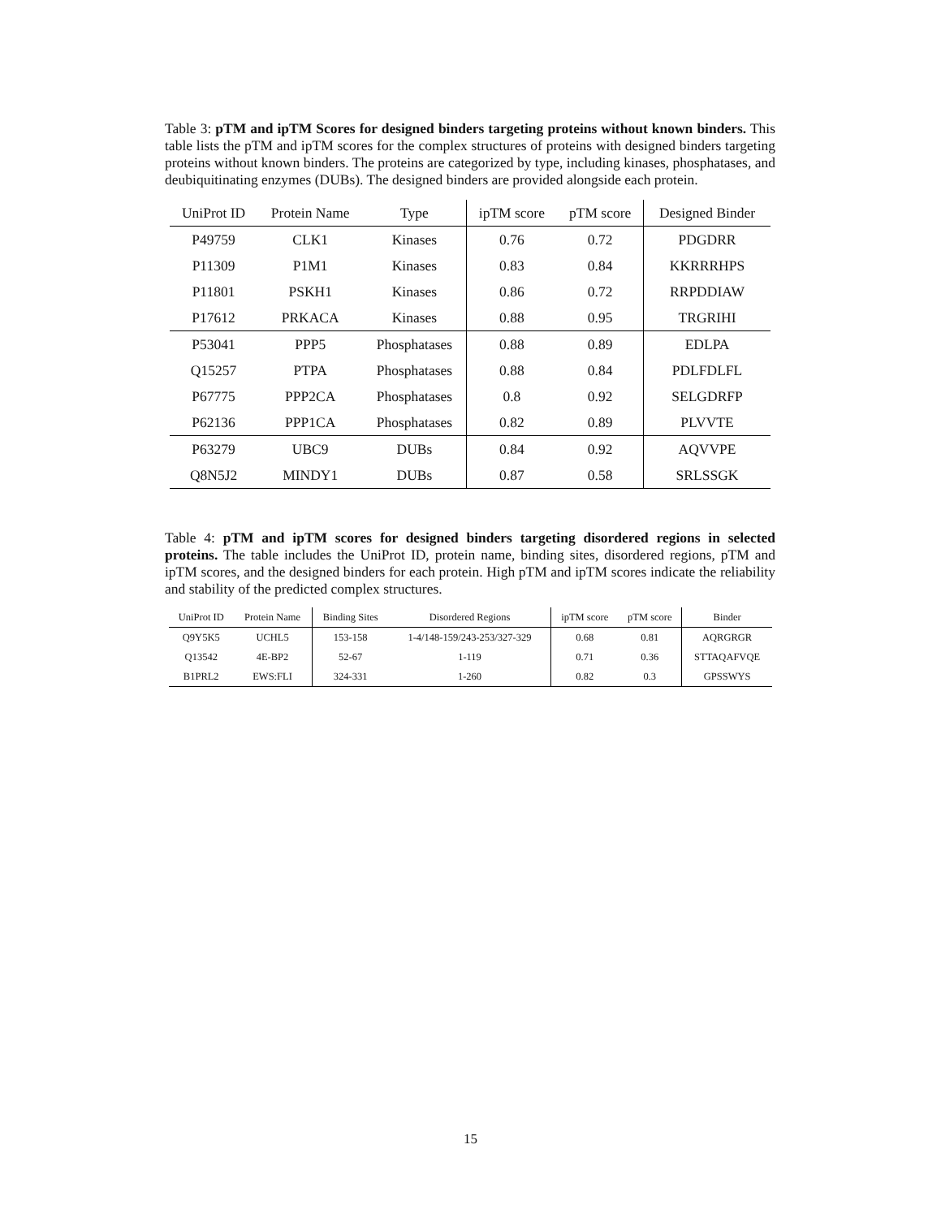Table 3: pTM and ipTM Scores for designed binders targeting proteins without known binders. This table lists the pTM and ipTM scores for the complex structures of proteins with designed binders targeting proteins without known binders. The proteins are categorized by type, including kinases, phosphatases, and deubiquitinating enzymes (DUBs). The designed binders are provided alongside each protein.
| UniProt ID | Protein Name | Type | ipTM score | pTM score | Designed Binder |
| --- | --- | --- | --- | --- | --- |
| P49759 | CLK1 | Kinases | 0.76 | 0.72 | PDGDRR |
| P11309 | P1M1 | Kinases | 0.83 | 0.84 | KKRRRHPS |
| P11801 | PSKH1 | Kinases | 0.86 | 0.72 | RRPDDIAW |
| P17612 | PRKACA | Kinases | 0.88 | 0.95 | TRGRIHI |
| P53041 | PPP5 | Phosphatases | 0.88 | 0.89 | EDLPA |
| Q15257 | PTPA | Phosphatases | 0.88 | 0.84 | PDLFDLFL |
| P67775 | PPP2CA | Phosphatases | 0.8 | 0.92 | SELGDRFP |
| P62136 | PPP1CA | Phosphatases | 0.82 | 0.89 | PLVVTE |
| P63279 | UBC9 | DUBs | 0.84 | 0.92 | AQVVPE |
| Q8N5J2 | MINDY1 | DUBs | 0.87 | 0.58 | SRLSSGK |
Table 4: pTM and ipTM scores for designed binders targeting disordered regions in selected proteins. The table includes the UniProt ID, protein name, binding sites, disordered regions, pTM and ipTM scores, and the designed binders for each protein. High pTM and ipTM scores indicate the reliability and stability of the predicted complex structures.
| UniProt ID | Protein Name | Binding Sites | Disordered Regions | ipTM score | pTM score | Binder |
| --- | --- | --- | --- | --- | --- | --- |
| Q9Y5K5 | UCHL5 | 153-158 | 1-4/148-159/243-253/327-329 | 0.68 | 0.81 | AQRGRGR |
| Q13542 | 4E-BP2 | 52-67 | 1-119 | 0.71 | 0.36 | STTAQAFVQE |
| B1PRL2 | EWS:FLI | 324-331 | 1-260 | 0.82 | 0.3 | GPSSWYS |
15